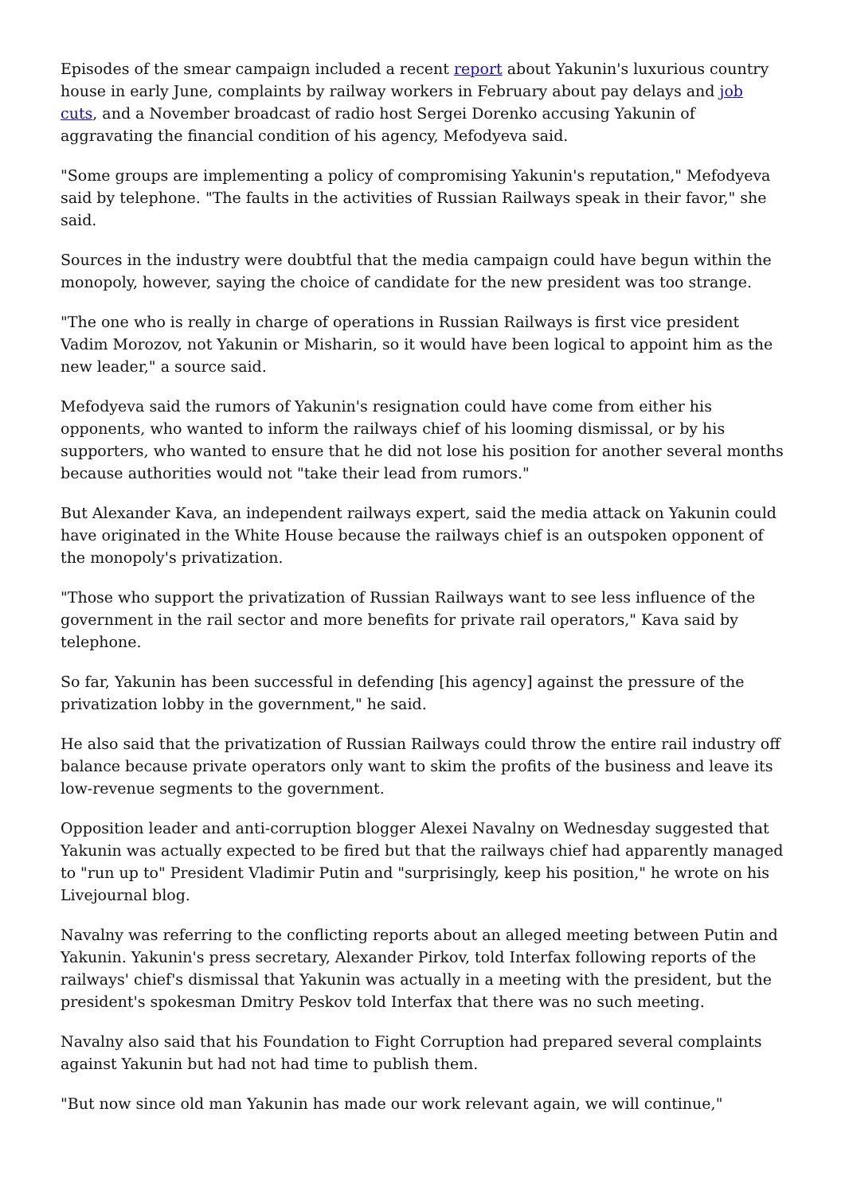Episodes of the smear campaign included a recent report about Yakunin's luxurious country house in early June, complaints by railway workers in February about pay delays and job cuts, and a November broadcast of radio host Sergei Dorenko accusing Yakunin of aggravating the financial condition of his agency, Mefodyeva said.
"Some groups are implementing a policy of compromising Yakunin's reputation," Mefodyeva said by telephone. "The faults in the activities of Russian Railways speak in their favor," she said.
Sources in the industry were doubtful that the media campaign could have begun within the monopoly, however, saying the choice of candidate for the new president was too strange.
"The one who is really in charge of operations in Russian Railways is first vice president Vadim Morozov, not Yakunin or Misharin, so it would have been logical to appoint him as the new leader," a source said.
Mefodyeva said the rumors of Yakunin's resignation could have come from either his opponents, who wanted to inform the railways chief of his looming dismissal, or by his supporters, who wanted to ensure that he did not lose his position for another several months because authorities would not "take their lead from rumors."
But Alexander Kava, an independent railways expert, said the media attack on Yakunin could have originated in the White House because the railways chief is an outspoken opponent of the monopoly's privatization.
"Those who support the privatization of Russian Railways want to see less influence of the government in the rail sector and more benefits for private rail operators," Kava said by telephone.
So far, Yakunin has been successful in defending [his agency] against the pressure of the privatization lobby in the government," he said.
He also said that the privatization of Russian Railways could throw the entire rail industry off balance because private operators only want to skim the profits of the business and leave its low-revenue segments to the government.
Opposition leader and anti-corruption blogger Alexei Navalny on Wednesday suggested that Yakunin was actually expected to be fired but that the railways chief had apparently managed to "run up to" President Vladimir Putin and "surprisingly, keep his position," he wrote on his Livejournal blog.
Navalny was referring to the conflicting reports about an alleged meeting between Putin and Yakunin. Yakunin's press secretary, Alexander Pirkov, told Interfax following reports of the railways' chief's dismissal that Yakunin was actually in a meeting with the president, but the president's spokesman Dmitry Peskov told Interfax that there was no such meeting.
Navalny also said that his Foundation to Fight Corruption had prepared several complaints against Yakunin but had not had time to publish them.
"But now since old man Yakunin has made our work relevant again, we will continue,"